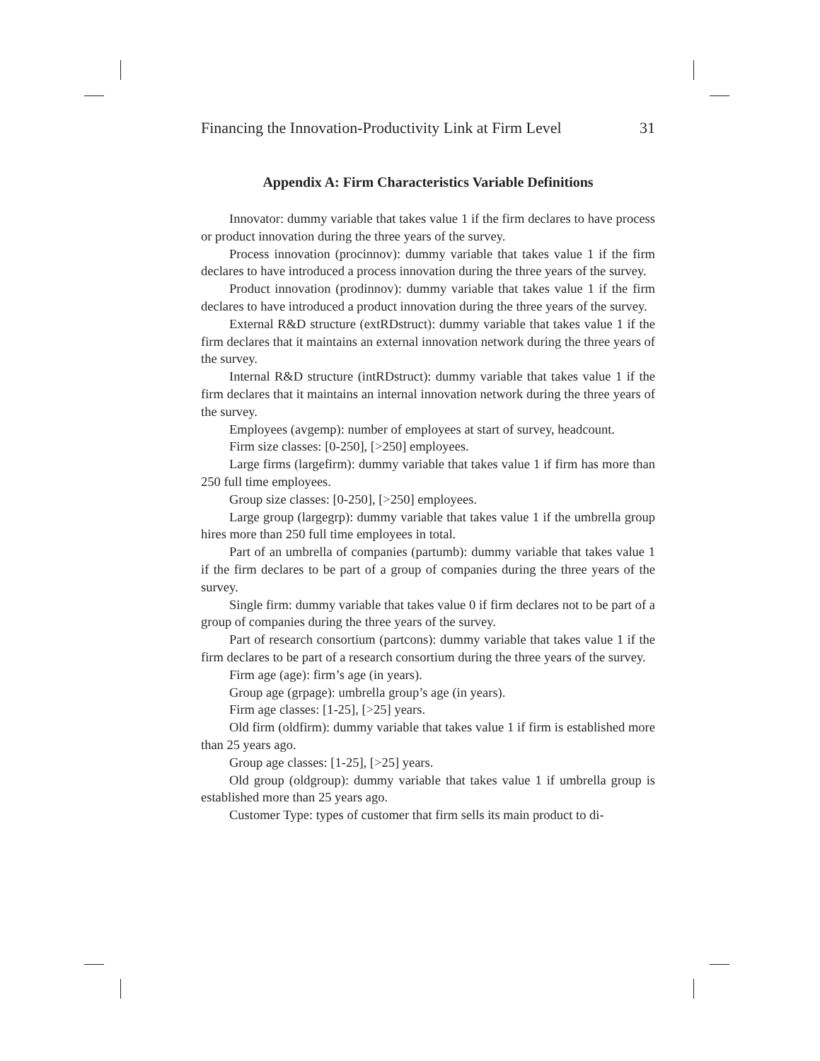Financing the Innovation-Productivity Link at Firm Level 31
Appendix A: Firm Characteristics Variable Definitions
Innovator: dummy variable that takes value 1 if the firm declares to have process or product innovation during the three years of the survey.
Process innovation (procinnov): dummy variable that takes value 1 if the firm declares to have introduced a process innovation during the three years of the survey.
Product innovation (prodinnov): dummy variable that takes value 1 if the firm declares to have introduced a product innovation during the three years of the survey.
External R&D structure (extRDstruct): dummy variable that takes value 1 if the firm declares that it maintains an external innovation network during the three years of the survey.
Internal R&D structure (intRDstruct): dummy variable that takes value 1 if the firm declares that it maintains an internal innovation network during the three years of the survey.
Employees (avgemp): number of employees at start of survey, headcount.
Firm size classes: [0-250], [>250] employees.
Large firms (largefirm): dummy variable that takes value 1 if firm has more than 250 full time employees.
Group size classes: [0-250], [>250] employees.
Large group (largegrp): dummy variable that takes value 1 if the umbrella group hires more than 250 full time employees in total.
Part of an umbrella of companies (partumb): dummy variable that takes value 1 if the firm declares to be part of a group of companies during the three years of the survey.
Single firm: dummy variable that takes value 0 if firm declares not to be part of a group of companies during the three years of the survey.
Part of research consortium (partcons): dummy variable that takes value 1 if the firm declares to be part of a research consortium during the three years of the survey.
Firm age (age): firm’s age (in years).
Group age (grpage): umbrella group’s age (in years).
Firm age classes: [1-25], [>25] years.
Old firm (oldfirm): dummy variable that takes value 1 if firm is established more than 25 years ago.
Group age classes: [1-25], [>25] years.
Old group (oldgroup): dummy variable that takes value 1 if umbrella group is established more than 25 years ago.
Customer Type: types of customer that firm sells its main product to di-